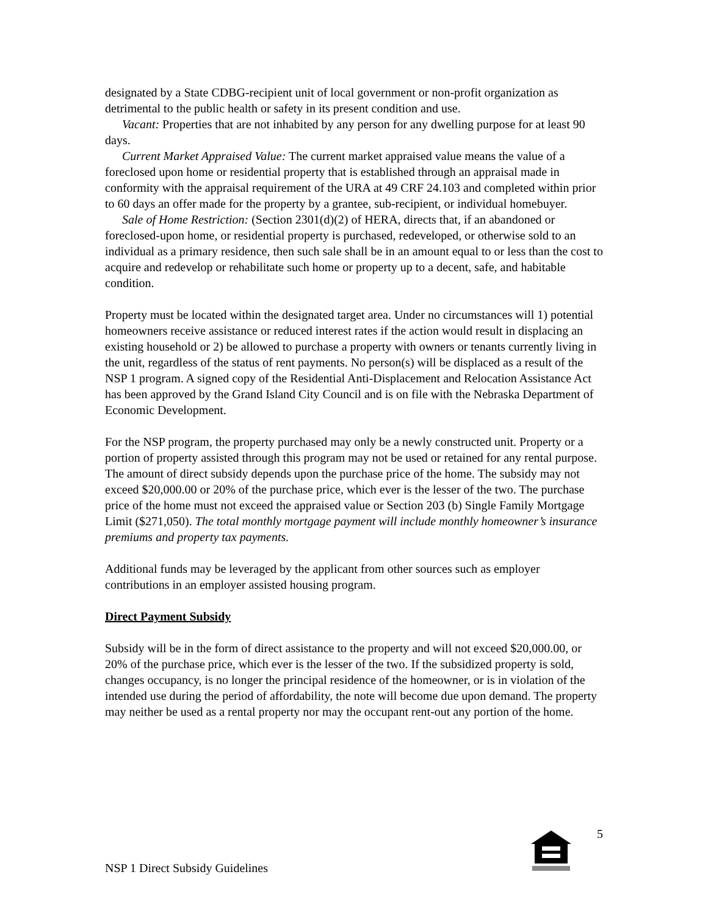designated by a State CDBG-recipient unit of local government or non-profit organization as detrimental to the public health or safety in its present condition and use.
Vacant: Properties that are not inhabited by any person for any dwelling purpose for at least 90 days.
Current Market Appraised Value: The current market appraised value means the value of a foreclosed upon home or residential property that is established through an appraisal made in conformity with the appraisal requirement of the URA at 49 CRF 24.103 and completed within prior to 60 days an offer made for the property by a grantee, sub-recipient, or individual homebuyer.
Sale of Home Restriction: (Section 2301(d)(2) of HERA, directs that, if an abandoned or foreclosed-upon home, or residential property is purchased, redeveloped, or otherwise sold to an individual as a primary residence, then such sale shall be in an amount equal to or less than the cost to acquire and redevelop or rehabilitate such home or property up to a decent, safe, and habitable condition.
Property must be located within the designated target area. Under no circumstances will 1) potential homeowners receive assistance or reduced interest rates if the action would result in displacing an existing household or 2) be allowed to purchase a property with owners or tenants currently living in the unit, regardless of the status of rent payments. No person(s) will be displaced as a result of the NSP 1 program. A signed copy of the Residential Anti-Displacement and Relocation Assistance Act has been approved by the Grand Island City Council and is on file with the Nebraska Department of Economic Development.
For the NSP program, the property purchased may only be a newly constructed unit. Property or a portion of property assisted through this program may not be used or retained for any rental purpose. The amount of direct subsidy depends upon the purchase price of the home. The subsidy may not exceed $20,000.00 or 20% of the purchase price, which ever is the lesser of the two. The purchase price of the home must not exceed the appraised value or Section 203 (b) Single Family Mortgage Limit ($271,050). The total monthly mortgage payment will include monthly homeowner’s insurance premiums and property tax payments.
Additional funds may be leveraged by the applicant from other sources such as employer contributions in an employer assisted housing program.
Direct Payment Subsidy
Subsidy will be in the form of direct assistance to the property and will not exceed $20,000.00, or 20% of the purchase price, which ever is the lesser of the two. If the subsidized property is sold, changes occupancy, is no longer the principal residence of the homeowner, or is in violation of the intended use during the period of affordability, the note will become due upon demand. The property may neither be used as a rental property nor may the occupant rent-out any portion of the home.
NSP 1 Direct Subsidy Guidelines
5